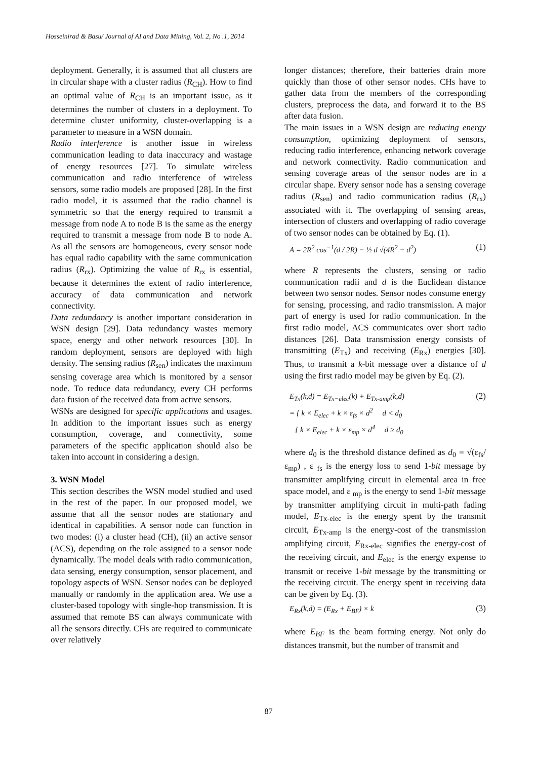Hosseinirad & Basu/ Journal of AI and Data Mining, Vol. 2, No .1, 2014
deployment. Generally, it is assumed that all clusters are in circular shape with a cluster radius (R<sub>CH</sub>). How to find an optimal value of R<sub>CH</sub> is an important issue, as it determines the number of clusters in a deployment. To determine cluster uniformity, cluster-overlapping is a parameter to measure in a WSN domain.
Radio interference is another issue in wireless communication leading to data inaccuracy and wastage of energy resources [27]. To simulate wireless communication and radio interference of wireless sensors, some radio models are proposed [28]. In the first radio model, it is assumed that the radio channel is symmetric so that the energy required to transmit a message from node A to node B is the same as the energy required to transmit a message from node B to node A. As all the sensors are homogeneous, every sensor node has equal radio capability with the same communication radius (R<sub>rx</sub>). Optimizing the value of R<sub>rx</sub> is essential, because it determines the extent of radio interference, accuracy of data communication and network connectivity.
Data redundancy is another important consideration in WSN design [29]. Data redundancy wastes memory space, energy and other network resources [30]. In random deployment, sensors are deployed with high density. The sensing radius (R<sub>sen</sub>) indicates the maximum sensing coverage area which is monitored by a sensor node. To reduce data redundancy, every CH performs data fusion of the received data from active sensors.
WSNs are designed for specific applications and usages. In addition to the important issues such as energy consumption, coverage, and connectivity, some parameters of the specific application should also be taken into account in considering a design.
3. WSN Model
This section describes the WSN model studied and used in the rest of the paper. In our proposed model, we assume that all the sensor nodes are stationary and identical in capabilities. A sensor node can function in two modes: (i) a cluster head (CH), (ii) an active sensor (ACS), depending on the role assigned to a sensor node dynamically. The model deals with radio communication, data sensing, energy consumption, sensor placement, and topology aspects of WSN. Sensor nodes can be deployed manually or randomly in the application area. We use a cluster-based topology with single-hop transmission. It is assumed that remote BS can always communicate with all the sensors directly. CHs are required to communicate over relatively
longer distances; therefore, their batteries drain more quickly than those of other sensor nodes. CHs have to gather data from the members of the corresponding clusters, preprocess the data, and forward it to the BS after data fusion.
The main issues in a WSN design are reducing energy consumption, optimizing deployment of sensors, reducing radio interference, enhancing network coverage and network connectivity. Radio communication and sensing coverage areas of the sensor nodes are in a circular shape. Every sensor node has a sensing coverage radius (R<sub>sen</sub>) and radio communication radius (R<sub>rx</sub>) associated with it. The overlapping of sensing areas, intersection of clusters and overlapping of radio coverage of two sensor nodes can be obtained by Eq. (1).
A = 2R<sup>2</sup> cos<sup>−1</sup>(d / 2R) − ½ d √(4R<sup>2</sup> − d<sup>2</sup>) (1)
where R represents the clusters, sensing or radio communication radii and d is the Euclidean distance between two sensor nodes. Sensor nodes consume energy for sensing, processing, and radio transmission. A major part of energy is used for radio communication. In the first radio model, ACS communicates over short radio distances [26]. Data transmission energy consists of transmitting (E<sub>Tx</sub>) and receiving (E<sub>Rx</sub>) energies [30]. Thus, to transmit a k-bit message over a distance of d using the first radio model may be given by Eq. (2).
E<sub>Tx</sub>(k,d) = E<sub>Tx−elec</sub>(k) + E<sub>Tx-amp</sub>(k,d)
= { k × E<sub>elec</sub> + k × ε<sub>fs</sub> × d<sup>2</sup> d < d<sub>0</sub>
{ k × E<sub>elec</sub> + k × ε<sub>mp</sub> × d<sup>4</sup> d ≥ d<sub>0</sub> (2)
where d<sub>0</sub> is the threshold distance defined as d<sub>0</sub> = √(ε<sub>fs</sub>/ε<sub>mp</sub>) , ε <sub>fs</sub> is the energy loss to send 1-bit message by transmitter amplifying circuit in elemental area in free space model, and ε <sub>mp</sub> is the energy to send 1-bit message by transmitter amplifying circuit in multi-path fading model, E<sub>Tx-elec</sub> is the energy spent by the transmit circuit, E<sub>Tx-amp</sub> is the energy-cost of the transmission amplifying circuit, E<sub>Rx-elec</sub> signifies the energy-cost of the receiving circuit, and E<sub>elec</sub> is the energy expense to transmit or receive 1-bit message by the transmitting or the receiving circuit. The energy spent in receiving data can be given by Eq. (3).
E<sub>Rx</sub>(k,d) = (E<sub>Rx</sub> + E<sub>BF</sub>) × k (3)
where E<sub>BF</sub> is the beam forming energy. Not only do distances transmit, but the number of transmit and
87